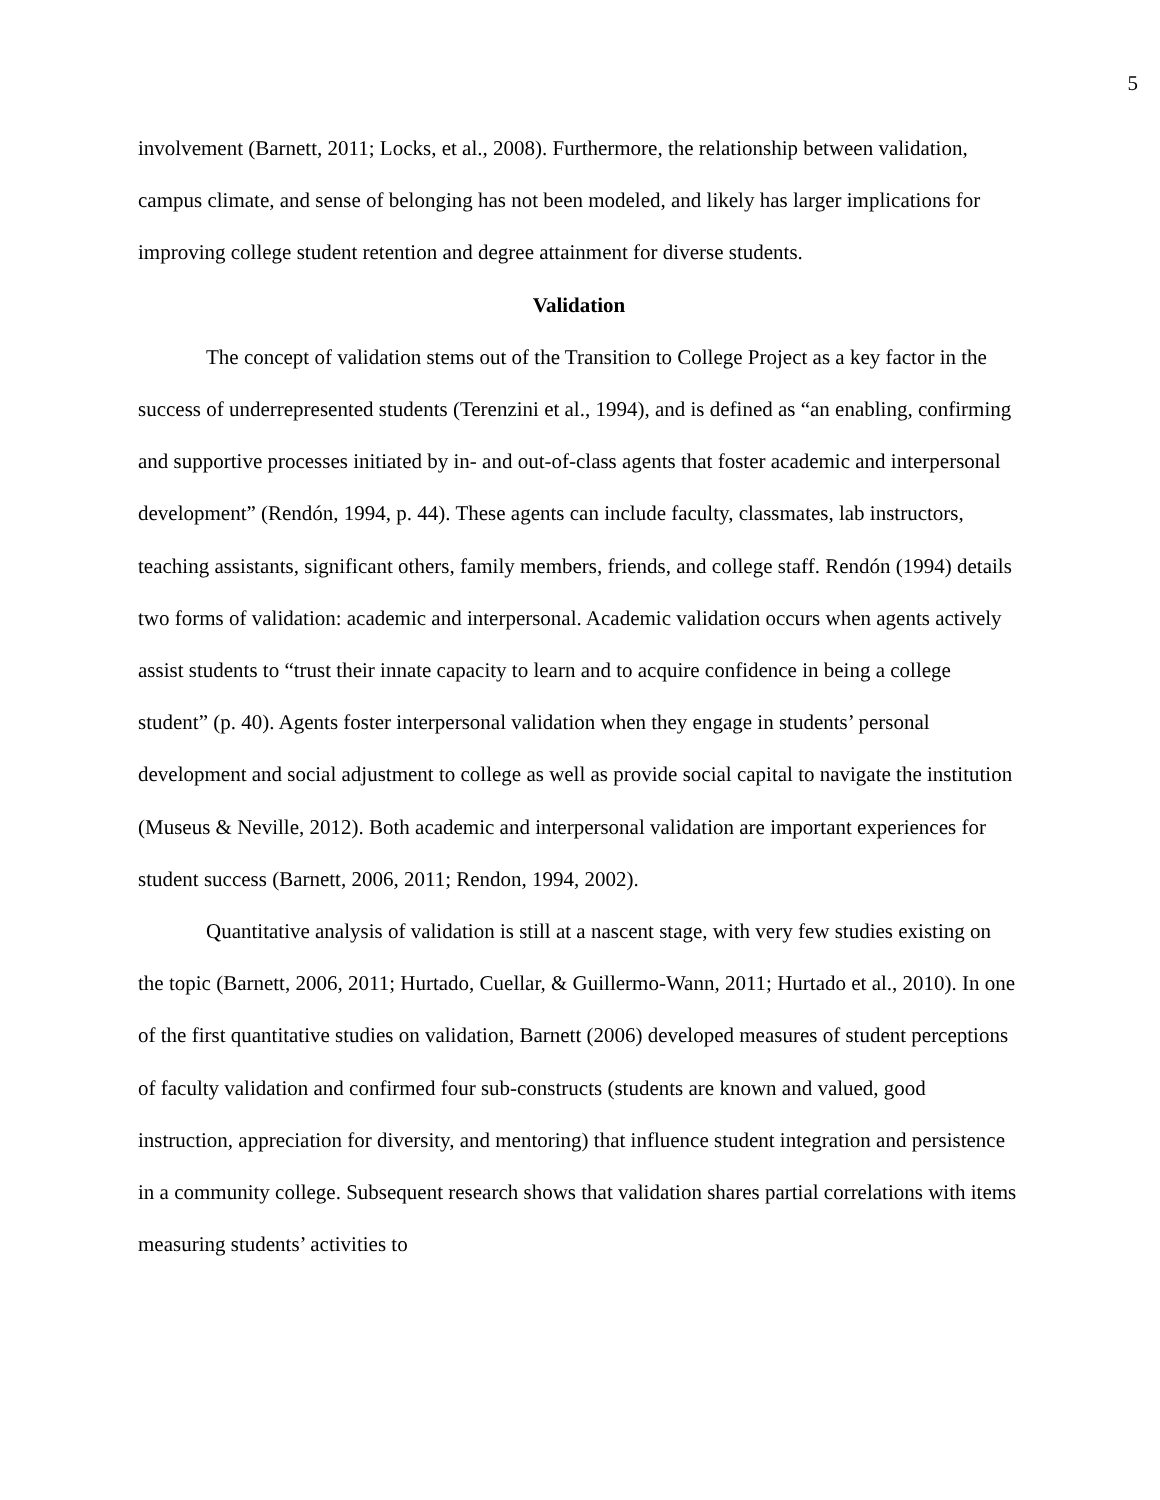5
involvement (Barnett, 2011; Locks, et al., 2008). Furthermore, the relationship between validation, campus climate, and sense of belonging has not been modeled, and likely has larger implications for improving college student retention and degree attainment for diverse students.
Validation
The concept of validation stems out of the Transition to College Project as a key factor in the success of underrepresented students (Terenzini et al., 1994), and is defined as “an enabling, confirming and supportive processes initiated by in- and out-of-class agents that foster academic and interpersonal development” (Rendón, 1994, p. 44). These agents can include faculty, classmates, lab instructors, teaching assistants, significant others, family members, friends, and college staff. Rendón (1994) details two forms of validation: academic and interpersonal. Academic validation occurs when agents actively assist students to “trust their innate capacity to learn and to acquire confidence in being a college student” (p. 40). Agents foster interpersonal validation when they engage in students’ personal development and social adjustment to college as well as provide social capital to navigate the institution (Museus & Neville, 2012). Both academic and interpersonal validation are important experiences for student success (Barnett, 2006, 2011; Rendon, 1994, 2002).
Quantitative analysis of validation is still at a nascent stage, with very few studies existing on the topic (Barnett, 2006, 2011; Hurtado, Cuellar, & Guillermo-Wann, 2011; Hurtado et al., 2010). In one of the first quantitative studies on validation, Barnett (2006) developed measures of student perceptions of faculty validation and confirmed four sub-constructs (students are known and valued, good instruction, appreciation for diversity, and mentoring) that influence student integration and persistence in a community college. Subsequent research shows that validation shares partial correlations with items measuring students’ activities to